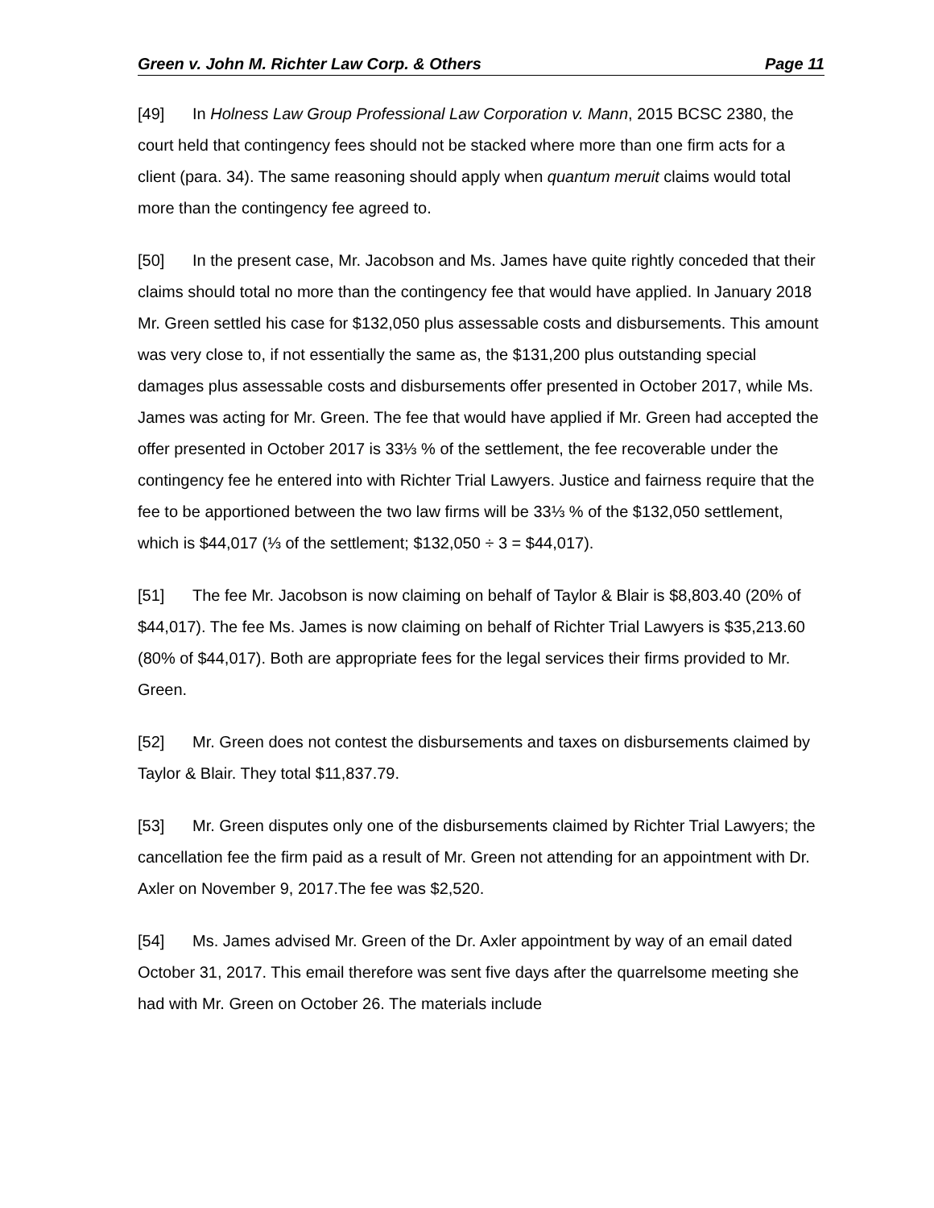Green v. John M. Richter Law Corp. & Others Page 11
[49] In Holness Law Group Professional Law Corporation v. Mann, 2015 BCSC 2380, the court held that contingency fees should not be stacked where more than one firm acts for a client (para. 34). The same reasoning should apply when quantum meruit claims would total more than the contingency fee agreed to.
[50] In the present case, Mr. Jacobson and Ms. James have quite rightly conceded that their claims should total no more than the contingency fee that would have applied. In January 2018 Mr. Green settled his case for $132,050 plus assessable costs and disbursements. This amount was very close to, if not essentially the same as, the $131,200 plus outstanding special damages plus assessable costs and disbursements offer presented in October 2017, while Ms. James was acting for Mr. Green. The fee that would have applied if Mr. Green had accepted the offer presented in October 2017 is 33⅓ % of the settlement, the fee recoverable under the contingency fee he entered into with Richter Trial Lawyers. Justice and fairness require that the fee to be apportioned between the two law firms will be 33⅓ % of the $132,050 settlement, which is $44,017 (⅓ of the settlement; $132,050 ÷ 3 = $44,017).
[51] The fee Mr. Jacobson is now claiming on behalf of Taylor & Blair is $8,803.40 (20% of $44,017). The fee Ms. James is now claiming on behalf of Richter Trial Lawyers is $35,213.60 (80% of $44,017). Both are appropriate fees for the legal services their firms provided to Mr. Green.
[52] Mr. Green does not contest the disbursements and taxes on disbursements claimed by Taylor & Blair. They total $11,837.79.
[53] Mr. Green disputes only one of the disbursements claimed by Richter Trial Lawyers; the cancellation fee the firm paid as a result of Mr. Green not attending for an appointment with Dr. Axler on November 9, 2017.The fee was $2,520.
[54] Ms. James advised Mr. Green of the Dr. Axler appointment by way of an email dated October 31, 2017. This email therefore was sent five days after the quarrelsome meeting she had with Mr. Green on October 26. The materials include